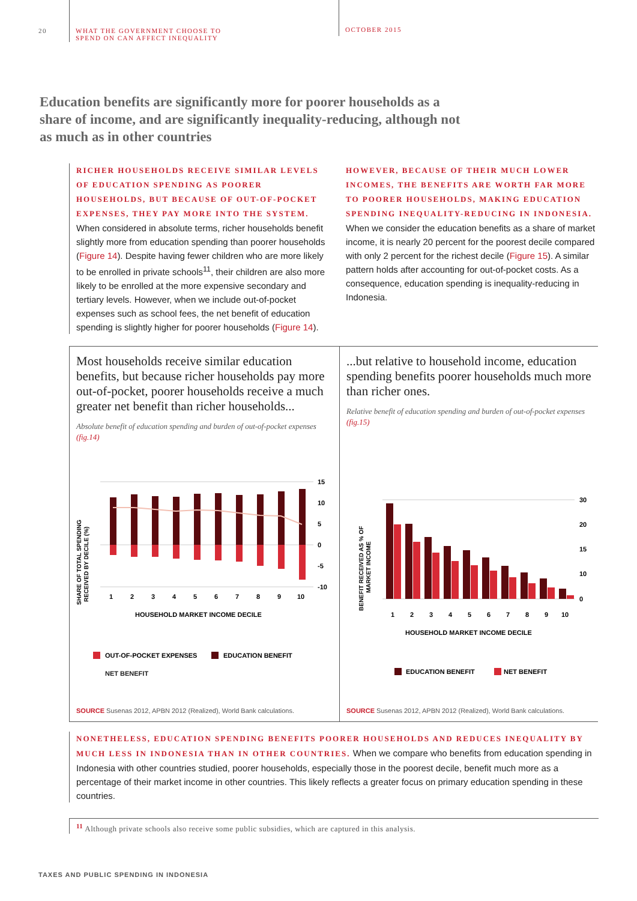20
WHAT THE GOVERNMENT CHOOSE TO
SPEND ON CAN AFFECT INEQUALITY
OCTOBER 2015
Education benefits are significantly more for poorer households as a share of income, and are significantly inequality-reducing, although not as much as in other countries
RICHER HOUSEHOLDS RECEIVE SIMILAR LEVELS OF EDUCATION SPENDING AS POORER HOUSEHOLDS, BUT BECAUSE OF OUT-OF-POCKET EXPENSES, THEY PAY MORE INTO THE SYSTEM.
When considered in absolute terms, richer households benefit slightly more from education spending than poorer households (Figure 14). Despite having fewer children who are more likely to be enrolled in private schools<sup>11</sup>, their children are also more likely to be enrolled at the more expensive secondary and tertiary levels. However, when we include out-of-pocket expenses such as school fees, the net benefit of education spending is slightly higher for poorer households (Figure 14).
HOWEVER, BECAUSE OF THEIR MUCH LOWER INCOMES, THE BENEFITS ARE WORTH FAR MORE TO POORER HOUSEHOLDS, MAKING EDUCATION SPENDING INEQUALITY-REDUCING IN INDONESIA.
When we consider the education benefits as a share of market income, it is nearly 20 percent for the poorest decile compared with only 2 percent for the richest decile (Figure 15). A similar pattern holds after accounting for out-of-pocket costs. As a consequence, education spending is inequality-reducing in Indonesia.
Most households receive similar education benefits, but because richer households pay more out-of-pocket, poorer households receive a much greater net benefit than richer households...
Absolute benefit of education spending and burden of out-of-pocket expenses (fig.14)
SHARE OF TOTAL SPENDING
RECEIVED BY DECILE (%)
15
10
5
0
-5
-10
1
2
3
4
5
6
7
8
9
10
HOUSEHOLD MARKET INCOME DECILE
OUT-OF-POCKET EXPENSES
EDUCATION BENEFIT
NET BENEFIT
SOURCE Susenas 2012, APBN 2012 (Realized), World Bank calculations.
...but relative to household income, education spending benefits poorer households much more than richer ones.
Relative benefit of education spending and burden of out-of-pocket expenses (fig.15)
BENEFIT RECEIVED AS % OF
MARKET INCOME
30
20
15
10
0
1
2
3
4
5
6
7
8
9
10
HOUSEHOLD MARKET INCOME DECILE
EDUCATION BENEFIT
NET BENEFIT
SOURCE Susenas 2012, APBN 2012 (Realized), World Bank calculations.
NONETHELESS, EDUCATION SPENDING BENEFITS POORER HOUSEHOLDS AND REDUCES INEQUALITY BY MUCH LESS IN INDONESIA THAN IN OTHER COUNTRIES. When we compare who benefits from education spending in Indonesia with other countries studied, poorer households, especially those in the poorest decile, benefit much more as a percentage of their market income in other countries. This likely reflects a greater focus on primary education spending in these countries.
<sup>11</sup> Although private schools also receive some public subsidies, which are captured in this analysis.
TAXES AND PUBLIC SPENDING IN INDONESIA